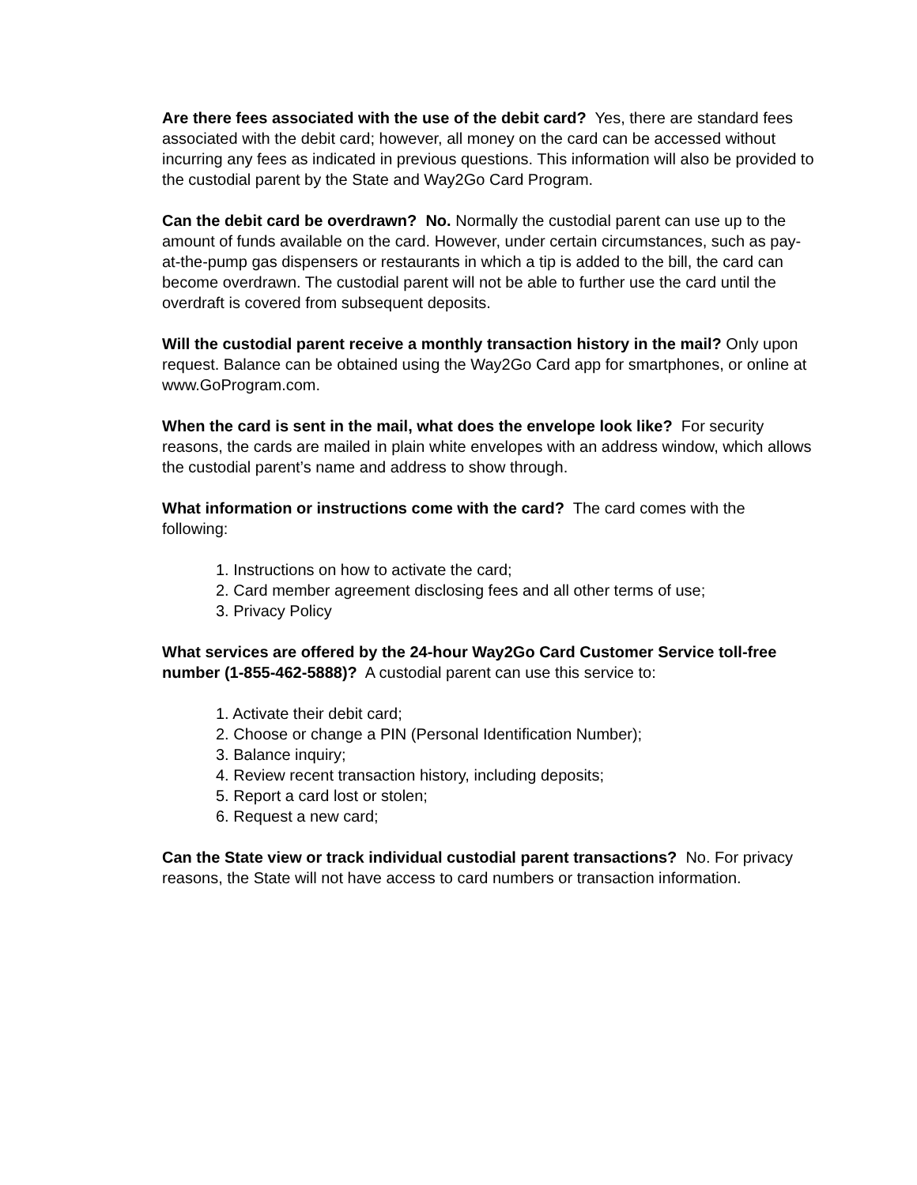Are there fees associated with the use of the debit card? Yes, there are standard fees associated with the debit card; however, all money on the card can be accessed without incurring any fees as indicated in previous questions. This information will also be provided to the custodial parent by the State and Way2Go Card Program.
Can the debit card be overdrawn? No. Normally the custodial parent can use up to the amount of funds available on the card. However, under certain circumstances, such as pay-at-the-pump gas dispensers or restaurants in which a tip is added to the bill, the card can become overdrawn. The custodial parent will not be able to further use the card until the overdraft is covered from subsequent deposits.
Will the custodial parent receive a monthly transaction history in the mail? Only upon request. Balance can be obtained using the Way2Go Card app for smartphones, or online at www.GoProgram.com.
When the card is sent in the mail, what does the envelope look like? For security reasons, the cards are mailed in plain white envelopes with an address window, which allows the custodial parent’s name and address to show through.
What information or instructions come with the card? The card comes with the following:
1. Instructions on how to activate the card;
2. Card member agreement disclosing fees and all other terms of use;
3. Privacy Policy
What services are offered by the 24-hour Way2Go Card Customer Service toll-free number (1-855-462-5888)? A custodial parent can use this service to:
1. Activate their debit card;
2. Choose or change a PIN (Personal Identification Number);
3. Balance inquiry;
4. Review recent transaction history, including deposits;
5. Report a card lost or stolen;
6. Request a new card;
Can the State view or track individual custodial parent transactions? No. For privacy reasons, the State will not have access to card numbers or transaction information.